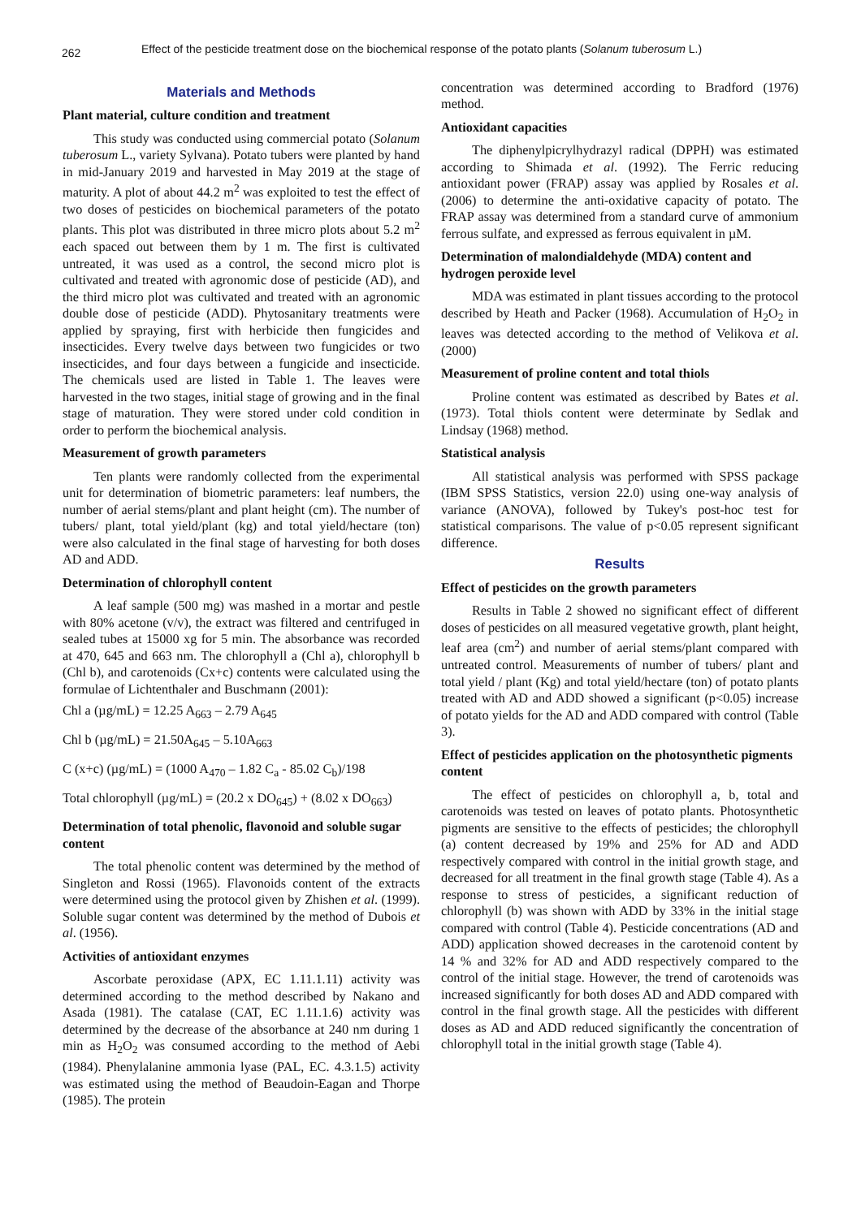262
Effect of the pesticide treatment dose on the biochemical response of the potato plants (Solanum tuberosum L.)
Materials and Methods
Plant material, culture condition and treatment
This study was conducted using commercial potato (Solanum tuberosum L., variety Sylvana). Potato tubers were planted by hand in mid-January 2019 and harvested in May 2019 at the stage of maturity. A plot of about 44.2 m<sup>2</sup> was exploited to test the effect of two doses of pesticides on biochemical parameters of the potato plants. This plot was distributed in three micro plots about 5.2 m<sup>2</sup> each spaced out between them by 1 m. The first is cultivated untreated, it was used as a control, the second micro plot is cultivated and treated with agronomic dose of pesticide (AD), and the third micro plot was cultivated and treated with an agronomic double dose of pesticide (ADD). Phytosanitary treatments were applied by spraying, first with herbicide then fungicides and insecticides. Every twelve days between two fungicides or two insecticides, and four days between a fungicide and insecticide. The chemicals used are listed in Table 1. The leaves were harvested in the two stages, initial stage of growing and in the final stage of maturation. They were stored under cold condition in order to perform the biochemical analysis.
Measurement of growth parameters
Ten plants were randomly collected from the experimental unit for determination of biometric parameters: leaf numbers, the number of aerial stems/plant and plant height (cm). The number of tubers/ plant, total yield/plant (kg) and total yield/hectare (ton) were also calculated in the final stage of harvesting for both doses AD and ADD.
Determination of chlorophyll content
A leaf sample (500 mg) was mashed in a mortar and pestle with 80% acetone (v/v), the extract was filtered and centrifuged in sealed tubes at 15000 xg for 5 min. The absorbance was recorded at 470, 645 and 663 nm. The chlorophyll a (Chl a), chlorophyll b (Chl b), and carotenoids (Cx+c) contents were calculated using the formulae of Lichtenthaler and Buschmann (2001):
Chl a (µg/mL) = 12.25 A<sub>663</sub> – 2.79 A<sub>645</sub>
Chl b (µg/mL) = 21.50A<sub>645</sub> – 5.10A<sub>663</sub>
C (x+c) (µg/mL) = (1000 A<sub>470</sub> – 1.82 C<sub>a</sub> - 85.02 C<sub>b</sub>)/198
Total chlorophyll (µg/mL) = (20.2 x DO<sub>645</sub>) + (8.02 x DO<sub>663</sub>)
Determination of total phenolic, flavonoid and soluble sugar content
The total phenolic content was determined by the method of Singleton and Rossi (1965). Flavonoids content of the extracts were determined using the protocol given by Zhishen et al. (1999). Soluble sugar content was determined by the method of Dubois et al. (1956).
Activities of antioxidant enzymes
Ascorbate peroxidase (APX, EC 1.11.1.11) activity was determined according to the method described by Nakano and Asada (1981). The catalase (CAT, EC 1.11.1.6) activity was determined by the decrease of the absorbance at 240 nm during 1 min as H<sub>2</sub>O<sub>2</sub> was consumed according to the method of Aebi (1984). Phenylalanine ammonia lyase (PAL, EC. 4.3.1.5) activity was estimated using the method of Beaudoin-Eagan and Thorpe (1985). The protein
concentration was determined according to Bradford (1976) method.
Antioxidant capacities
The diphenylpicrylhydrazyl radical (DPPH) was estimated according to Shimada et al. (1992). The Ferric reducing antioxidant power (FRAP) assay was applied by Rosales et al. (2006) to determine the anti-oxidative capacity of potato. The FRAP assay was determined from a standard curve of ammonium ferrous sulfate, and expressed as ferrous equivalent in µM.
Determination of malondialdehyde (MDA) content and hydrogen peroxide level
MDA was estimated in plant tissues according to the protocol described by Heath and Packer (1968). Accumulation of H<sub>2</sub>O<sub>2</sub> in leaves was detected according to the method of Velikova et al. (2000)
Measurement of proline content and total thiols
Proline content was estimated as described by Bates et al. (1973). Total thiols content were determinate by Sedlak and Lindsay (1968) method.
Statistical analysis
All statistical analysis was performed with SPSS package (IBM SPSS Statistics, version 22.0) using one-way analysis of variance (ANOVA), followed by Tukey's post-hoc test for statistical comparisons. The value of p<0.05 represent significant difference.
Results
Effect of pesticides on the growth parameters
Results in Table 2 showed no significant effect of different doses of pesticides on all measured vegetative growth, plant height, leaf area (cm<sup>2</sup>) and number of aerial stems/plant compared with untreated control. Measurements of number of tubers/ plant and total yield / plant (Kg) and total yield/hectare (ton) of potato plants treated with AD and ADD showed a significant (p<0.05) increase of potato yields for the AD and ADD compared with control (Table 3).
Effect of pesticides application on the photosynthetic pigments content
The effect of pesticides on chlorophyll a, b, total and carotenoids was tested on leaves of potato plants. Photosynthetic pigments are sensitive to the effects of pesticides; the chlorophyll (a) content decreased by 19% and 25% for AD and ADD respectively compared with control in the initial growth stage, and decreased for all treatment in the final growth stage (Table 4). As a response to stress of pesticides, a significant reduction of chlorophyll (b) was shown with ADD by 33% in the initial stage compared with control (Table 4). Pesticide concentrations (AD and ADD) application showed decreases in the carotenoid content by 14 % and 32% for AD and ADD respectively compared to the control of the initial stage. However, the trend of carotenoids was increased significantly for both doses AD and ADD compared with control in the final growth stage. All the pesticides with different doses as AD and ADD reduced significantly the concentration of chlorophyll total in the initial growth stage (Table 4).